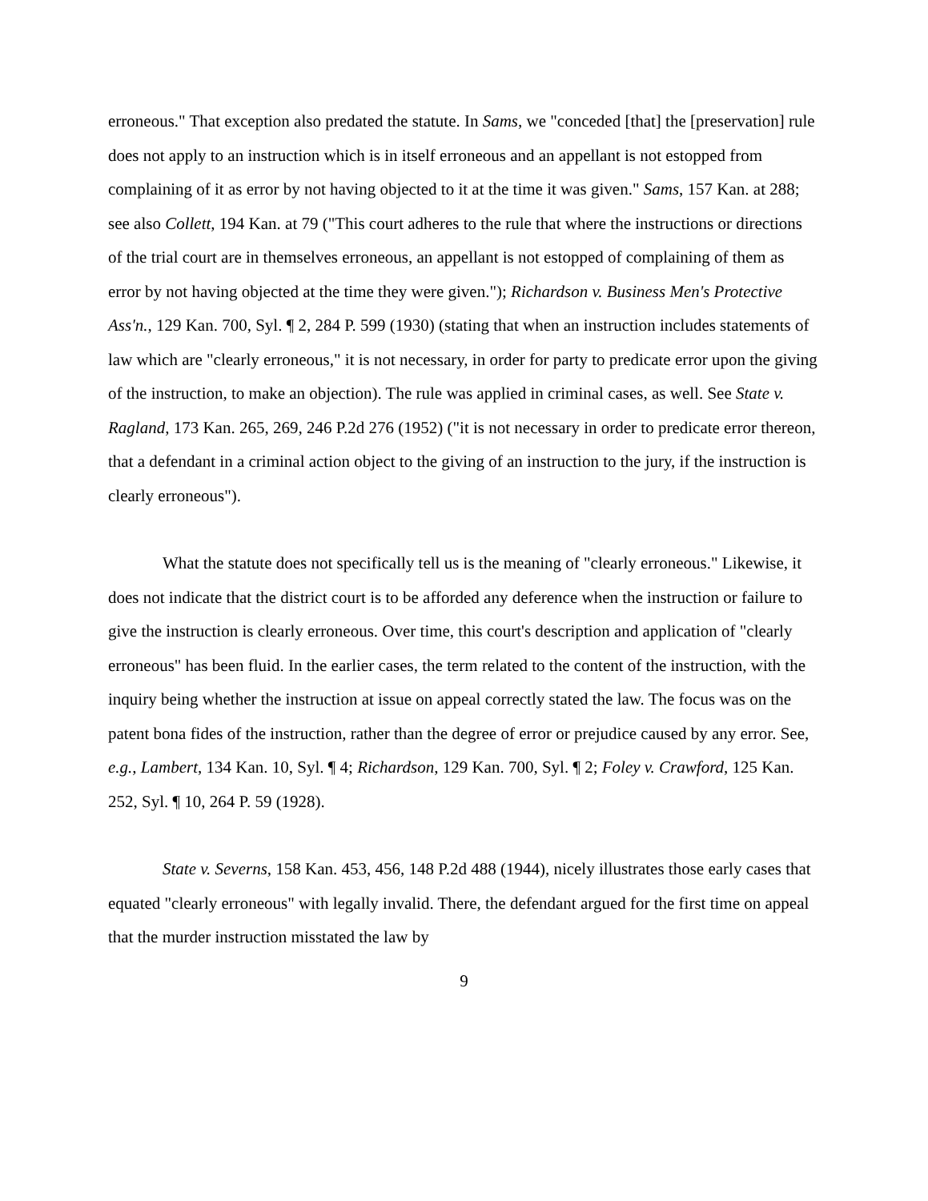erroneous." That exception also predated the statute. In Sams, we "conceded [that] the [preservation] rule does not apply to an instruction which is in itself erroneous and an appellant is not estopped from complaining of it as error by not having objected to it at the time it was given." Sams, 157 Kan. at 288; see also Collett, 194 Kan. at 79 ("This court adheres to the rule that where the instructions or directions of the trial court are in themselves erroneous, an appellant is not estopped of complaining of them as error by not having objected at the time they were given."); Richardson v. Business Men's Protective Ass'n., 129 Kan. 700, Syl. ¶ 2, 284 P. 599 (1930) (stating that when an instruction includes statements of law which are "clearly erroneous," it is not necessary, in order for party to predicate error upon the giving of the instruction, to make an objection). The rule was applied in criminal cases, as well. See State v. Ragland, 173 Kan. 265, 269, 246 P.2d 276 (1952) ("it is not necessary in order to predicate error thereon, that a defendant in a criminal action object to the giving of an instruction to the jury, if the instruction is clearly erroneous").
What the statute does not specifically tell us is the meaning of "clearly erroneous." Likewise, it does not indicate that the district court is to be afforded any deference when the instruction or failure to give the instruction is clearly erroneous. Over time, this court's description and application of "clearly erroneous" has been fluid. In the earlier cases, the term related to the content of the instruction, with the inquiry being whether the instruction at issue on appeal correctly stated the law. The focus was on the patent bona fides of the instruction, rather than the degree of error or prejudice caused by any error. See, e.g., Lambert, 134 Kan. 10, Syl. ¶ 4; Richardson, 129 Kan. 700, Syl. ¶ 2; Foley v. Crawford, 125 Kan. 252, Syl. ¶ 10, 264 P. 59 (1928).
State v. Severns, 158 Kan. 453, 456, 148 P.2d 488 (1944), nicely illustrates those early cases that equated "clearly erroneous" with legally invalid. There, the defendant argued for the first time on appeal that the murder instruction misstated the law by
9